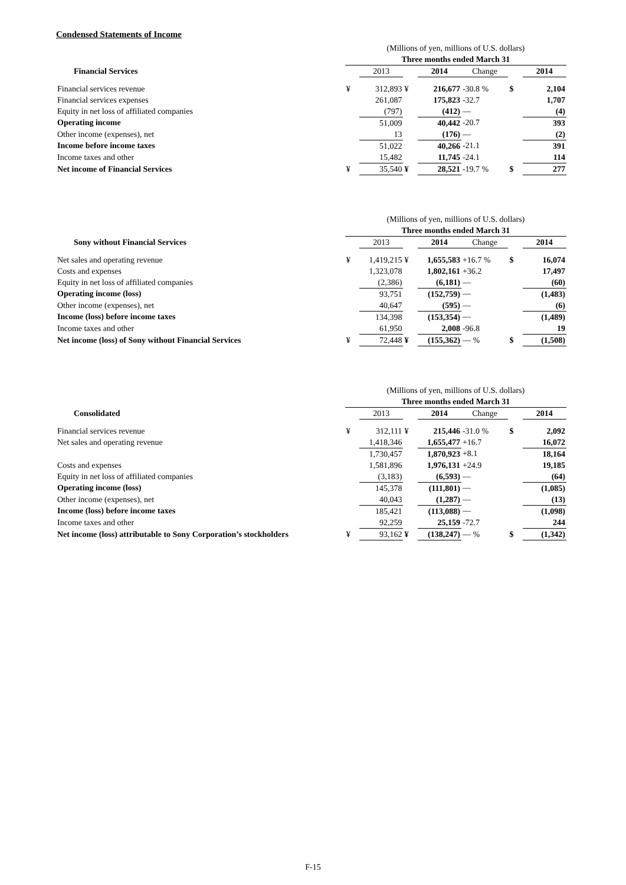Condensed Statements of Income
| | (Millions of yen, millions of U.S. dollars) | | | | | | |
| | Three months ended March 31 | | | | | | |
| Financial Services | | 2013 | | 2014 | Change | | 2014 |
| Financial services revenue | ¥ | 312,893 | ¥ | 216,677 | -30.8 % | $ | 2,104 |
| Financial services expenses | | 261,087 | | 175,823 | -32.7 | | 1,707 |
| Equity in net loss of affiliated companies | | (797) | | (412) | — | | (4) |
| Operating income | | 51,009 | | 40,442 | -20.7 | | 393 |
| Other income (expenses), net | | 13 | | (176) | — | | (2) |
| Income before income taxes | | 51,022 | | 40,266 | -21.1 | | 391 |
| Income taxes and other | | 15,482 | | 11,745 | -24.1 | | 114 |
| Net income of Financial Services | ¥ | 35,540 | ¥ | 28,521 | -19.7 % | $ | 277 |
| | (Millions of yen, millions of U.S. dollars) | | | | | | |
| | Three months ended March 31 | | | | | | |
| Sony without Financial Services | | 2013 | | 2014 | Change | | 2014 |
| Net sales and operating revenue | ¥ | 1,419,215 | ¥ | 1,655,583 | +16.7 % | $ | 16,074 |
| Costs and expenses | | 1,323,078 | | 1,802,161 | +36.2 | | 17,497 |
| Equity in net loss of affiliated companies | | (2,386) | | (6,181) | — | | (60) |
| Operating income (loss) | | 93,751 | | (152,759) | — | | (1,483) |
| Other income (expenses), net | | 40,647 | | (595) | — | | (6) |
| Income (loss) before income taxes | | 134,398 | | (153,354) | — | | (1,489) |
| Income taxes and other | | 61,950 | | 2,008 | -96.8 | | 19 |
| Net income (loss) of Sony without Financial Services | ¥ | 72,448 | ¥ | (155,362) | — % | $ | (1,508) |
| | (Millions of yen, millions of U.S. dollars) | | | | | | |
| | Three months ended March 31 | | | | | | |
| Consolidated | | 2013 | | 2014 | Change | | 2014 |
| Financial services revenue | ¥ | 312,111 | ¥ | 215,446 | -31.0 % | $ | 2,092 |
| Net sales and operating revenue | | 1,418,346 | | 1,655,477 | +16.7 | | 16,072 |
| | | 1,730,457 | | 1,870,923 | +8.1 | | 18,164 |
| Costs and expenses | | 1,581,896 | | 1,976,131 | +24.9 | | 19,185 |
| Equity in net loss of affiliated companies | | (3,183) | | (6,593) | — | | (64) |
| Operating income (loss) | | 145,378 | | (111,801) | — | | (1,085) |
| Other income (expenses), net | | 40,043 | | (1,287) | — | | (13) |
| Income (loss) before income taxes | | 185,421 | | (113,088) | — | | (1,098) |
| Income taxes and other | | 92,259 | | 25,159 | -72.7 | | 244 |
| Net income (loss) attributable to Sony Corporation’s stockholders | ¥ | 93,162 | ¥ | (138,247) | — % | $ | (1,342) |
F-15